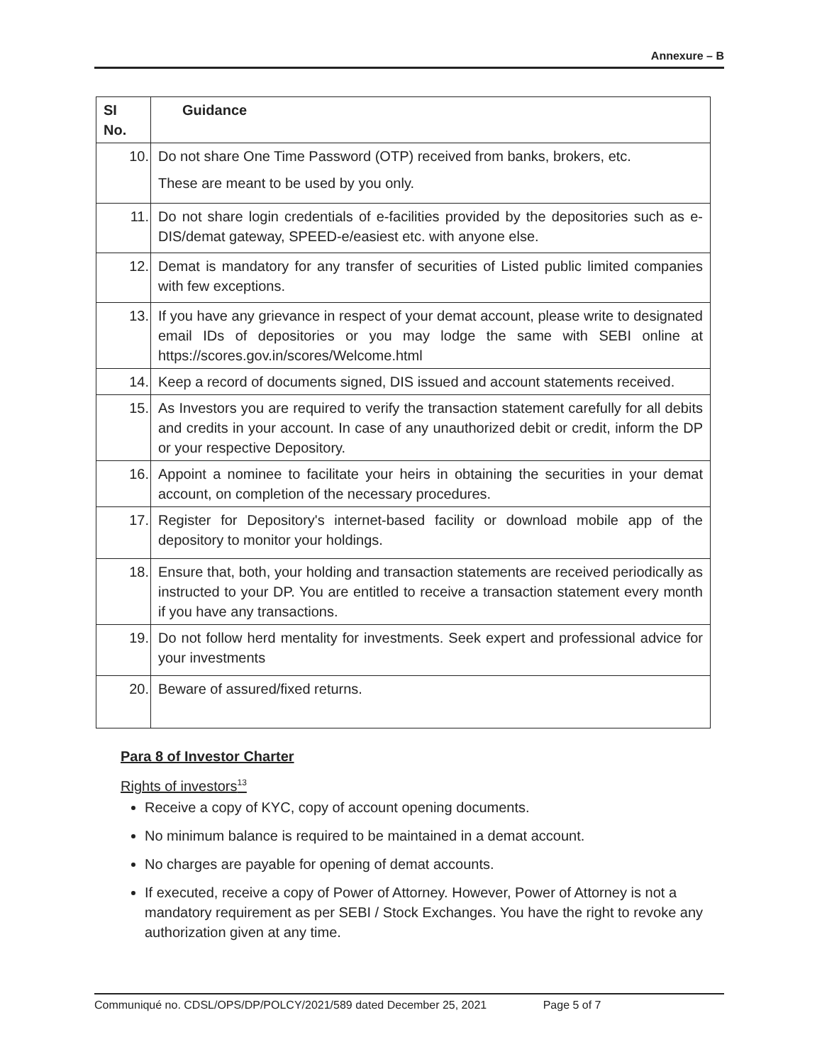Annexure – B
| SI No. | Guidance |
| --- | --- |
| 10. | Do not share One Time Password (OTP) received from banks, brokers, etc. These are meant to be used by you only. |
| 11. | Do not share login credentials of e-facilities provided by the depositories such as e-DIS/demat gateway, SPEED-e/easiest etc. with anyone else. |
| 12. | Demat is mandatory for any transfer of securities of Listed public limited companies with few exceptions. |
| 13. | If you have any grievance in respect of your demat account, please write to designated email IDs of depositories or you may lodge the same with SEBI online at https://scores.gov.in/scores/Welcome.html |
| 14. | Keep a record of documents signed, DIS issued and account statements received. |
| 15. | As Investors you are required to verify the transaction statement carefully for all debits and credits in your account. In case of any unauthorized debit or credit, inform the DP or your respective Depository. |
| 16. | Appoint a nominee to facilitate your heirs in obtaining the securities in your demat account, on completion of the necessary procedures. |
| 17. | Register for Depository's internet-based facility or download mobile app of the depository to monitor your holdings. |
| 18. | Ensure that, both, your holding and transaction statements are received periodically as instructed to your DP. You are entitled to receive a transaction statement every month if you have any transactions. |
| 19. | Do not follow herd mentality for investments. Seek expert and professional advice for your investments |
| 20. | Beware of assured/fixed returns. |
Para 8 of Investor Charter
Rights of investors<sup>13</sup>
Receive a copy of KYC, copy of account opening documents.
No minimum balance is required to be maintained in a demat account.
No charges are payable for opening of demat accounts.
If executed, receive a copy of Power of Attorney. However, Power of Attorney is not a mandatory requirement as per SEBI / Stock Exchanges. You have the right to revoke any authorization given at any time.
Communiqué no. CDSL/OPS/DP/POLCY/2021/589 dated December 25, 2021 Page 5 of 7